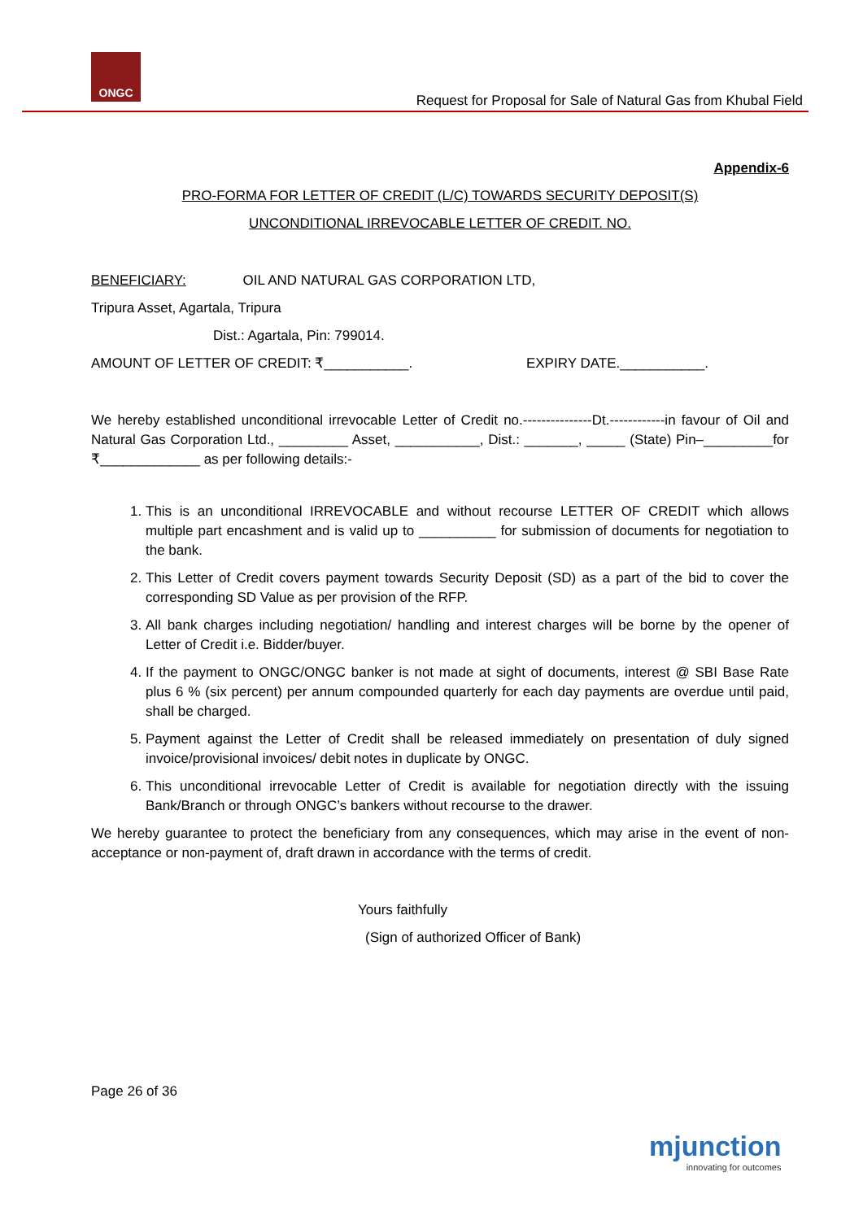ONGC
Request for Proposal for Sale of Natural Gas from Khubal Field
Appendix-6
PRO-FORMA FOR LETTER OF CREDIT (L/C) TOWARDS SECURITY DEPOSIT(S)
UNCONDITIONAL IRREVOCABLE LETTER OF CREDIT. NO.
BENEFICIARY: OIL AND NATURAL GAS CORPORATION LTD,
Tripura Asset, Agartala, Tripura
Dist.: Agartala, Pin: 799014.
AMOUNT OF LETTER OF CREDIT: ₹___________. EXPIRY DATE.___________.
We hereby established unconditional irrevocable Letter of Credit no.---------------Dt.------------in favour of Oil and Natural Gas Corporation Ltd., _________ Asset, ___________, Dist.: _______, _____ (State) Pin–_________for ₹_____________ as per following details:-
1. This is an unconditional IRREVOCABLE and without recourse LETTER OF CREDIT which allows multiple part encashment and is valid up to __________ for submission of documents for negotiation to the bank.
2. This Letter of Credit covers payment towards Security Deposit (SD) as a part of the bid to cover the corresponding SD Value as per provision of the RFP.
3. All bank charges including negotiation/ handling and interest charges will be borne by the opener of Letter of Credit i.e. Bidder/buyer.
4. If the payment to ONGC/ONGC banker is not made at sight of documents, interest @ SBI Base Rate plus 6 % (six percent) per annum compounded quarterly for each day payments are overdue until paid, shall be charged.
5. Payment against the Letter of Credit shall be released immediately on presentation of duly signed invoice/provisional invoices/ debit notes in duplicate by ONGC.
6. This unconditional irrevocable Letter of Credit is available for negotiation directly with the issuing Bank/Branch or through ONGC’s bankers without recourse to the drawer.
We hereby guarantee to protect the beneficiary from any consequences, which may arise in the event of non-acceptance or non-payment of, draft drawn in accordance with the terms of credit.
Yours faithfully
(Sign of authorized Officer of Bank)
Page 26 of 36
mjunction
innovating for outcomes